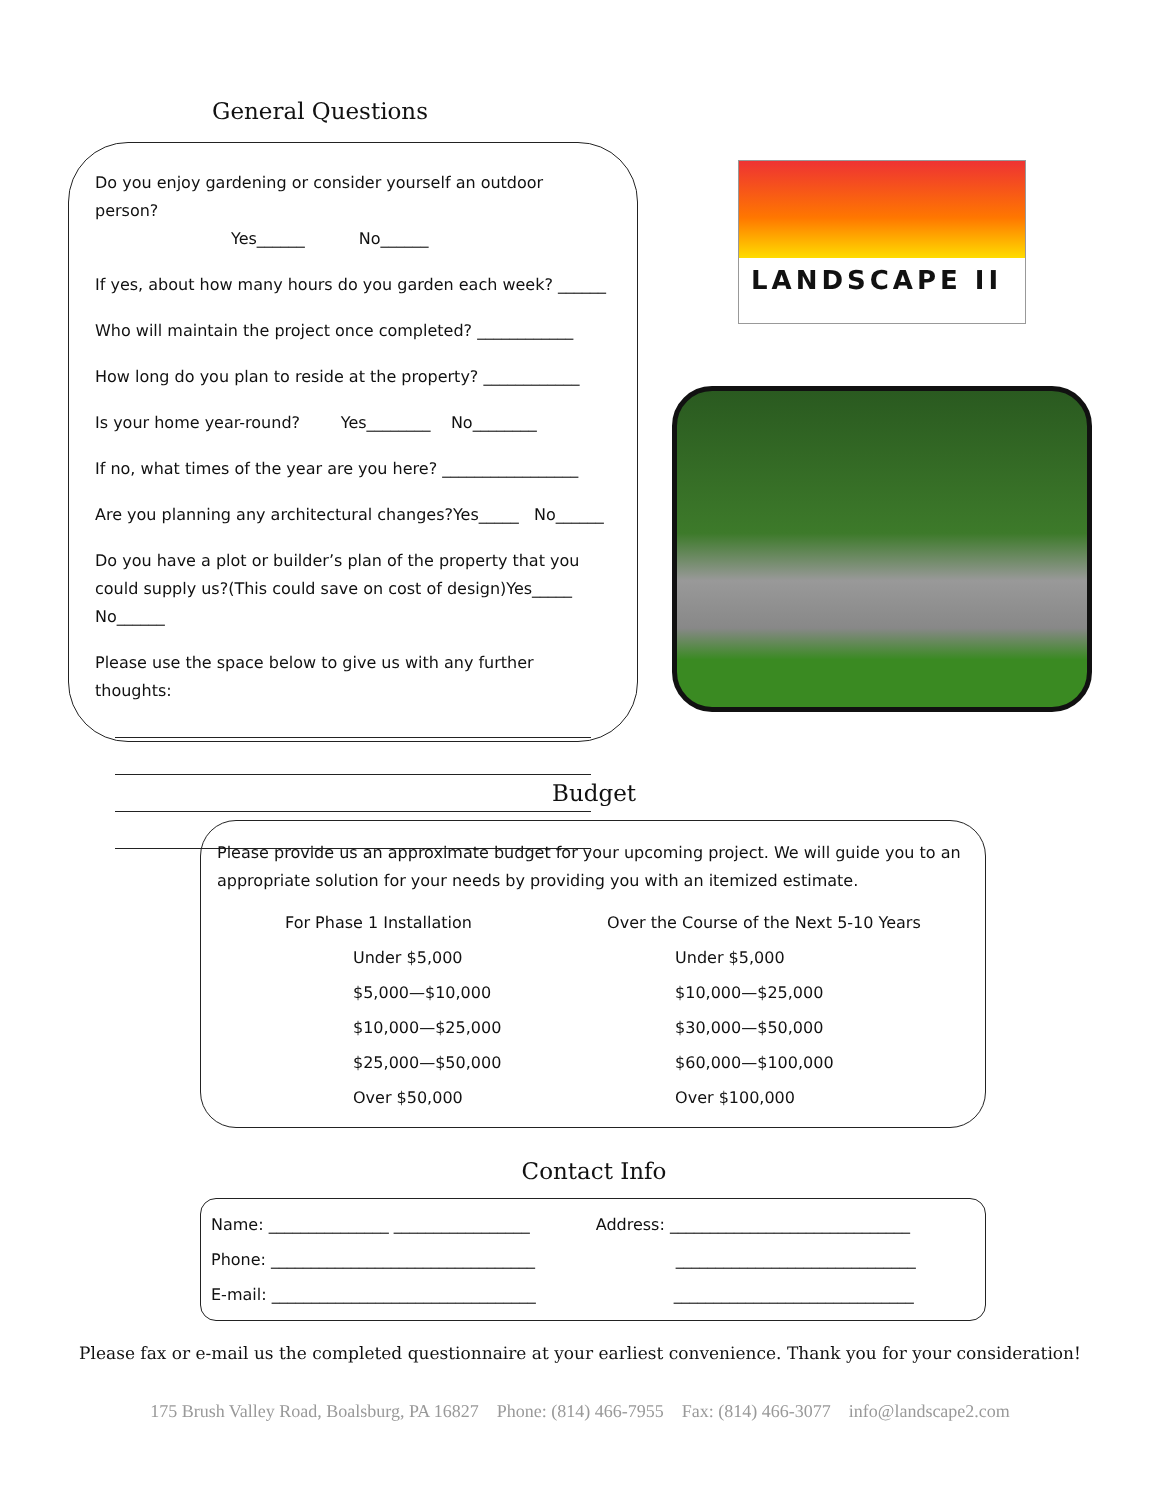General Questions
Do you enjoy gardening or consider yourself an outdoor person?
Yes______ No______
If yes, about how many hours do you garden each week? ______
Who will maintain the project once completed? ____________
How long do you plan to reside at the property? ____________
Is your home year-round? Yes________ No________
If no, what times of the year are you here? _________________
Are you planning any architectural changes?Yes_____ No______
Do you have a plot or builder’s plan of the property that you could supply us?(This could save on cost of design)Yes_____ No______
Please use the space below to give us with any further thoughts:
LANDSCAPE II
Budget
Please provide us an approximate budget for your upcoming project. We will guide you to an appropriate solution for your needs by providing you with an itemized estimate.
| For Phase 1 Installation | Over the Course of the Next 5-10 Years |
| --- | --- |
| Under $5,000 | Under $5,000 |
| $5,000—$10,000 | $10,000—$25,000 |
| $10,000—$25,000 | $30,000—$50,000 |
| $25,000—$50,000 | $60,000—$100,000 |
| Over $50,000 | Over $100,000 |
Contact Info
| Name: _______________ _________________ | Address: ______________________________ |
| Phone: _________________________________ | ______________________________ |
| E-mail: _________________________________ | ______________________________ |
Please fax or e-mail us the completed questionnaire at your earliest convenience. Thank you for your consideration!
175 Brush Valley Road, Boalsburg, PA 16827 Phone: (814) 466-7955 Fax: (814) 466-3077 info@landscape2.com